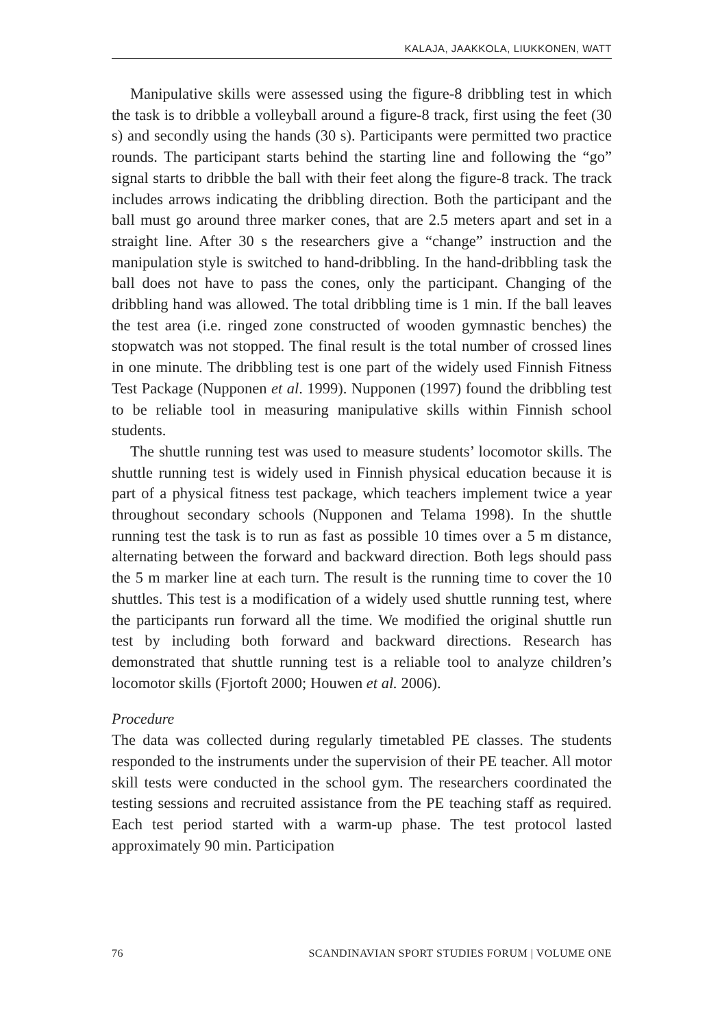KALAJA, JAAKKOLA, LIUKKONEN, WATT
Manipulative skills were assessed using the figure-8 dribbling test in which the task is to dribble a volleyball around a figure-8 track, first using the feet (30 s) and secondly using the hands (30 s). Participants were permitted two practice rounds. The participant starts behind the starting line and following the “go” signal starts to dribble the ball with their feet along the figure-8 track. The track includes arrows indicating the dribbling direction. Both the participant and the ball must go around three marker cones, that are 2.5 meters apart and set in a straight line. After 30 s the researchers give a “change” instruction and the manipulation style is switched to hand-dribbling. In the hand-dribbling task the ball does not have to pass the cones, only the participant. Changing of the dribbling hand was allowed. The total dribbling time is 1 min. If the ball leaves the test area (i.e. ringed zone constructed of wooden gymnastic benches) the stopwatch was not stopped. The final result is the total number of crossed lines in one minute. The dribbling test is one part of the widely used Finnish Fitness Test Package (Nupponen et al. 1999). Nupponen (1997) found the dribbling test to be reliable tool in measuring manipulative skills within Finnish school students.
The shuttle running test was used to measure students’ locomotor skills. The shuttle running test is widely used in Finnish physical education because it is part of a physical fitness test package, which teachers implement twice a year throughout secondary schools (Nupponen and Telama 1998). In the shuttle running test the task is to run as fast as possible 10 times over a 5 m distance, alternating between the forward and backward direction. Both legs should pass the 5 m marker line at each turn. The result is the running time to cover the 10 shuttles. This test is a modification of a widely used shuttle running test, where the participants run forward all the time. We modified the original shuttle run test by including both forward and backward directions. Research has demonstrated that shuttle running test is a reliable tool to analyze children’s locomotor skills (Fjortoft 2000; Houwen et al. 2006).
Procedure
The data was collected during regularly timetabled PE classes. The students responded to the instruments under the supervision of their PE teacher. All motor skill tests were conducted in the school gym. The researchers coordinated the testing sessions and recruited assistance from the PE teaching staff as required. Each test period started with a warm-up phase. The test protocol lasted approximately 90 min. Participation
76 SCANDINAVIAN SPORT STUDIES FORUM | VOLUME ONE